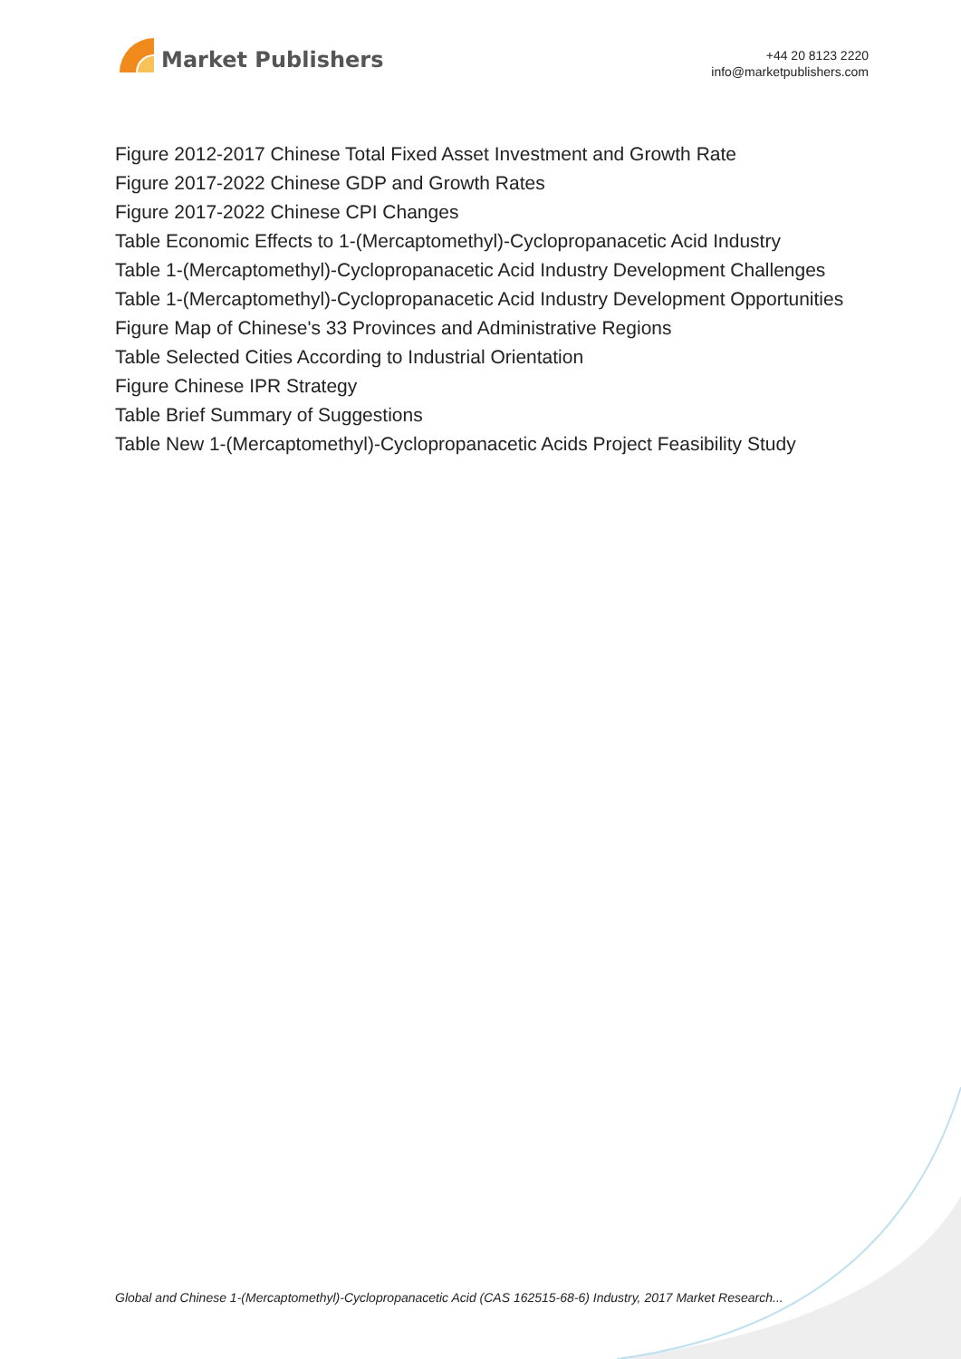Market Publishers
+44 20 8123 2220
info@marketpublishers.com
Figure 2012-2017 Chinese Total Fixed Asset Investment and Growth Rate
Figure 2017-2022 Chinese GDP and Growth Rates
Figure 2017-2022 Chinese CPI Changes
Table Economic Effects to 1-(Mercaptomethyl)-Cyclopropanacetic Acid Industry
Table 1-(Mercaptomethyl)-Cyclopropanacetic Acid Industry Development Challenges
Table 1-(Mercaptomethyl)-Cyclopropanacetic Acid Industry Development Opportunities
Figure Map of Chinese's 33 Provinces and Administrative Regions
Table Selected Cities According to Industrial Orientation
Figure Chinese IPR Strategy
Table Brief Summary of Suggestions
Table New 1-(Mercaptomethyl)-Cyclopropanacetic Acids Project Feasibility Study
Global and Chinese 1-(Mercaptomethyl)-Cyclopropanacetic Acid (CAS 162515-68-6) Industry, 2017 Market Research...